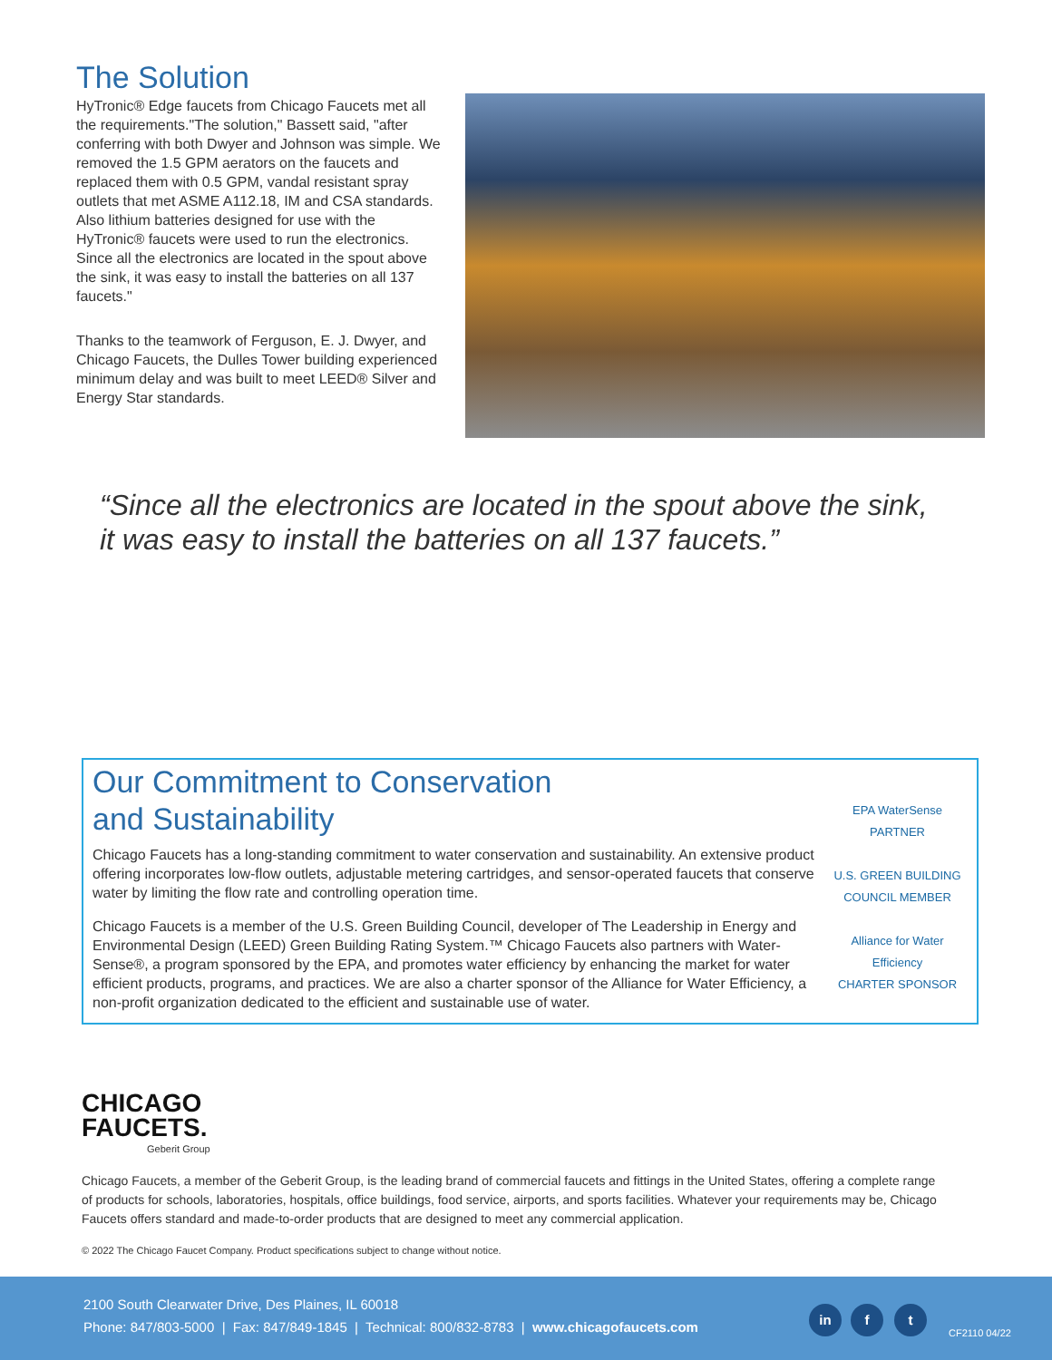The Solution
HyTronic® Edge faucets from Chicago Faucets met all the requirements."The solution," Bassett said, "after conferring with both Dwyer and Johnson was simple. We removed the 1.5 GPM aerators on the faucets and replaced them with 0.5 GPM, vandal resistant spray outlets that met ASME A112.18, IM and CSA standards. Also lithium batteries designed for use with the HyTronic® faucets were used to run the electronics. Since all the electronics are located in the spout above the sink, it was easy to install the batteries on all 137 faucets."
Thanks to the teamwork of Ferguson, E. J. Dwyer, and Chicago Faucets, the Dulles Tower building experienced minimum delay and was built to meet LEED® Silver and Energy Star standards.
“Since all the electronics are located in the spout above the sink, it was easy to install the batteries on all 137 faucets.”
Our Commitment to Conservation
and Sustainability
Chicago Faucets has a long-standing commitment to water conservation and sustainability. An extensive product offering incorporates low-flow outlets, adjustable metering cartridges, and sensor-operated faucets that conserve water by limiting the flow rate and controlling operation time.
Chicago Faucets is a member of the U.S. Green Building Council, developer of The Leadership in Energy and Environmental Design (LEED) Green Building Rating System.™ Chicago Faucets also partners with Water-Sense®, a program sponsored by the EPA, and promotes water efficiency by enhancing the market for water efficient products, programs, and practices. We are also a charter sponsor of the Alliance for Water Efficiency, a non-profit organization dedicated to the efficient and sustainable use of water.
EPA WaterSense PARTNER
U.S. GREEN BUILDING COUNCIL MEMBER
Alliance for Water Efficiency
CHARTER SPONSOR
CHICAGO
FAUCETS.
Geberit Group
Chicago Faucets, a member of the Geberit Group, is the leading brand of commercial faucets and fittings in the United States, offering a complete range of products for schools, laboratories, hospitals, office buildings, food service, airports, and sports facilities. Whatever your requirements may be, Chicago Faucets offers standard and made-to-order products that are designed to meet any commercial application.
© 2022 The Chicago Faucet Company. Product specifications subject to change without notice.
2100 South Clearwater Drive, Des Plaines, IL 60018
Phone: 847/803-5000 | Fax: 847/849-1845 | Technical: 800/832-8783 | www.chicagofaucets.com
in f t
CF2110 04/22